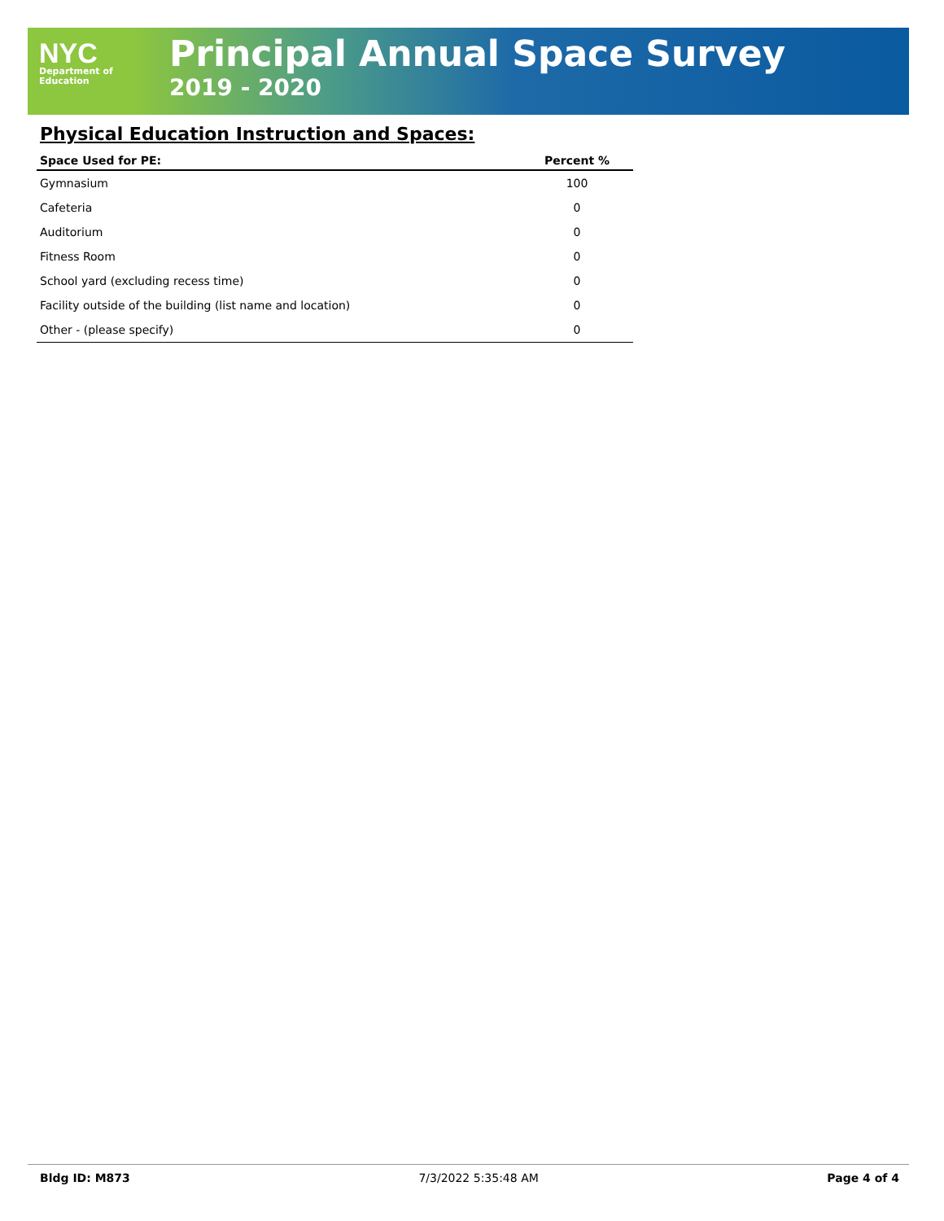NYC
Department of
Education
Principal Annual Space Survey
2019 - 2020
Physical Education Instruction and Spaces:
| Space Used for PE: | Percent % |
| --- | --- |
| Gymnasium | 100 |
| Cafeteria | 0 |
| Auditorium | 0 |
| Fitness Room | 0 |
| School yard (excluding recess time) | 0 |
| Facility outside of the building (list name and location) | 0 |
| Other - (please specify) | 0 |
Bldg ID: M873 7/3/2022 5:35:48 AM Page 4 of 4